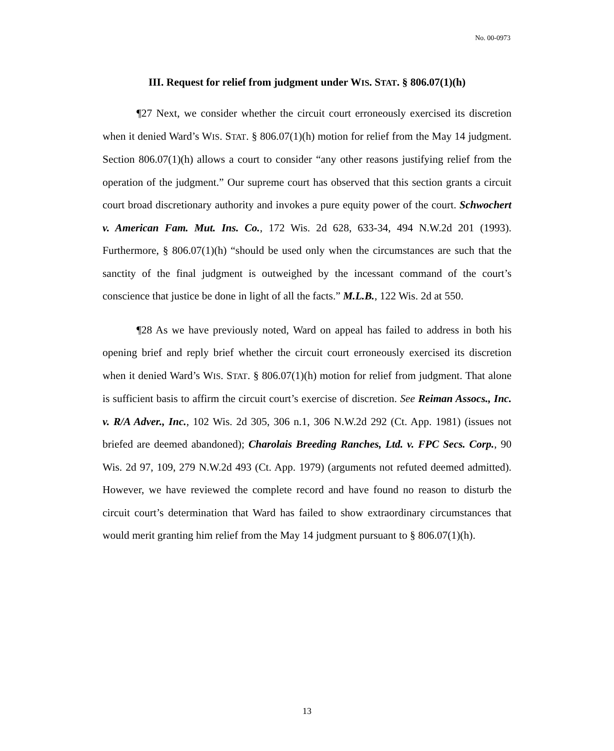No. 00-0973
III. Request for relief from judgment under WIS. STAT. § 806.07(1)(h)
¶27 Next, we consider whether the circuit court erroneously exercised its discretion when it denied Ward’s WIS. STAT. § 806.07(1)(h) motion for relief from the May 14 judgment. Section 806.07(1)(h) allows a court to consider “any other reasons justifying relief from the operation of the judgment.” Our supreme court has observed that this section grants a circuit court broad discretionary authority and invokes a pure equity power of the court. Schwochert v. American Fam. Mut. Ins. Co., 172 Wis. 2d 628, 633-34, 494 N.W.2d 201 (1993). Furthermore, § 806.07(1)(h) “should be used only when the circumstances are such that the sanctity of the final judgment is outweighed by the incessant command of the court’s conscience that justice be done in light of all the facts.” M.L.B., 122 Wis. 2d at 550.
¶28 As we have previously noted, Ward on appeal has failed to address in both his opening brief and reply brief whether the circuit court erroneously exercised its discretion when it denied Ward’s WIS. STAT. § 806.07(1)(h) motion for relief from judgment. That alone is sufficient basis to affirm the circuit court’s exercise of discretion. See Reiman Assocs., Inc. v. R/A Adver., Inc., 102 Wis. 2d 305, 306 n.1, 306 N.W.2d 292 (Ct. App. 1981) (issues not briefed are deemed abandoned); Charolais Breeding Ranches, Ltd. v. FPC Secs. Corp., 90 Wis. 2d 97, 109, 279 N.W.2d 493 (Ct. App. 1979) (arguments not refuted deemed admitted). However, we have reviewed the complete record and have found no reason to disturb the circuit court’s determination that Ward has failed to show extraordinary circumstances that would merit granting him relief from the May 14 judgment pursuant to § 806.07(1)(h).
13